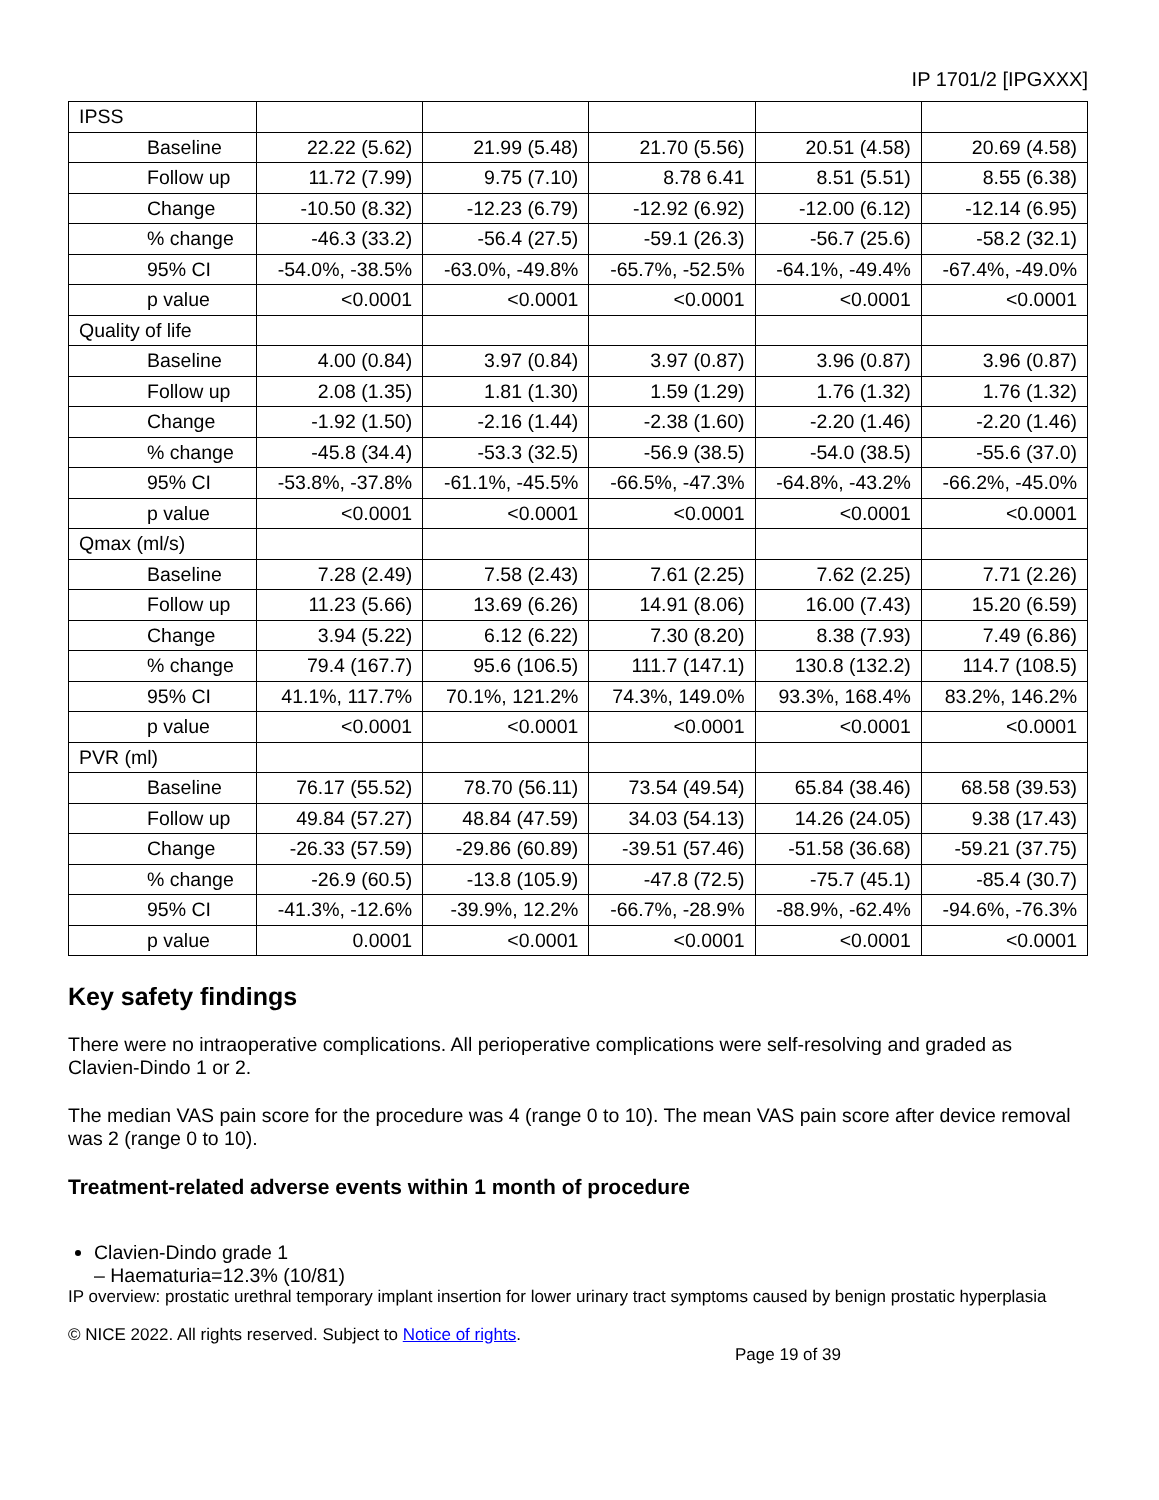IP 1701/2 [IPGXXX]
| IPSS | | | | | |
| Baseline | 22.22 (5.62) | 21.99 (5.48) | 21.70 (5.56) | 20.51 (4.58) | 20.69 (4.58) |
| Follow up | 11.72 (7.99) | 9.75 (7.10) | 8.78 6.41 | 8.51 (5.51) | 8.55 (6.38) |
| Change | -10.50 (8.32) | -12.23 (6.79) | -12.92 (6.92) | -12.00 (6.12) | -12.14 (6.95) |
| % change | -46.3 (33.2) | -56.4 (27.5) | -59.1 (26.3) | -56.7 (25.6) | -58.2 (32.1) |
| 95% CI | -54.0%, -38.5% | -63.0%, -49.8% | -65.7%, -52.5% | -64.1%, -49.4% | -67.4%, -49.0% |
| p value | <0.0001 | <0.0001 | <0.0001 | <0.0001 | <0.0001 |
| Quality of life | | | | | |
| Baseline | 4.00 (0.84) | 3.97 (0.84) | 3.97 (0.87) | 3.96 (0.87) | 3.96 (0.87) |
| Follow up | 2.08 (1.35) | 1.81 (1.30) | 1.59 (1.29) | 1.76 (1.32) | 1.76 (1.32) |
| Change | -1.92 (1.50) | -2.16 (1.44) | -2.38 (1.60) | -2.20 (1.46) | -2.20 (1.46) |
| % change | -45.8 (34.4) | -53.3 (32.5) | -56.9 (38.5) | -54.0 (38.5) | -55.6 (37.0) |
| 95% CI | -53.8%, -37.8% | -61.1%, -45.5% | -66.5%, -47.3% | -64.8%, -43.2% | -66.2%, -45.0% |
| p value | <0.0001 | <0.0001 | <0.0001 | <0.0001 | <0.0001 |
| Qmax (ml/s) | | | | | |
| Baseline | 7.28 (2.49) | 7.58 (2.43) | 7.61 (2.25) | 7.62 (2.25) | 7.71 (2.26) |
| Follow up | 11.23 (5.66) | 13.69 (6.26) | 14.91 (8.06) | 16.00 (7.43) | 15.20 (6.59) |
| Change | 3.94 (5.22) | 6.12 (6.22) | 7.30 (8.20) | 8.38 (7.93) | 7.49 (6.86) |
| % change | 79.4 (167.7) | 95.6 (106.5) | 111.7 (147.1) | 130.8 (132.2) | 114.7 (108.5) |
| 95% CI | 41.1%, 117.7% | 70.1%, 121.2% | 74.3%, 149.0% | 93.3%, 168.4% | 83.2%, 146.2% |
| p value | <0.0001 | <0.0001 | <0.0001 | <0.0001 | <0.0001 |
| PVR (ml) | | | | | |
| Baseline | 76.17 (55.52) | 78.70 (56.11) | 73.54 (49.54) | 65.84 (38.46) | 68.58 (39.53) |
| Follow up | 49.84 (57.27) | 48.84 (47.59) | 34.03 (54.13) | 14.26 (24.05) | 9.38 (17.43) |
| Change | -26.33 (57.59) | -29.86 (60.89) | -39.51 (57.46) | -51.58 (36.68) | -59.21 (37.75) |
| % change | -26.9 (60.5) | -13.8 (105.9) | -47.8 (72.5) | -75.7 (45.1) | -85.4 (30.7) |
| 95% CI | -41.3%, -12.6% | -39.9%, 12.2% | -66.7%, -28.9% | -88.9%, -62.4% | -94.6%, -76.3% |
| p value | 0.0001 | <0.0001 | <0.0001 | <0.0001 | <0.0001 |
Key safety findings
There were no intraoperative complications. All perioperative complications were self-resolving and graded as Clavien-Dindo 1 or 2.
The median VAS pain score for the procedure was 4 (range 0 to 10). The mean VAS pain score after device removal was 2 (range 0 to 10).
Treatment-related adverse events within 1 month of procedure
Clavien-Dindo grade 1
– Haematuria=12.3% (10/81)
IP overview: prostatic urethral temporary implant insertion for lower urinary tract symptoms caused by benign prostatic hyperplasia
© NICE 2022. All rights reserved. Subject to Notice of rights.
Page 19 of 39